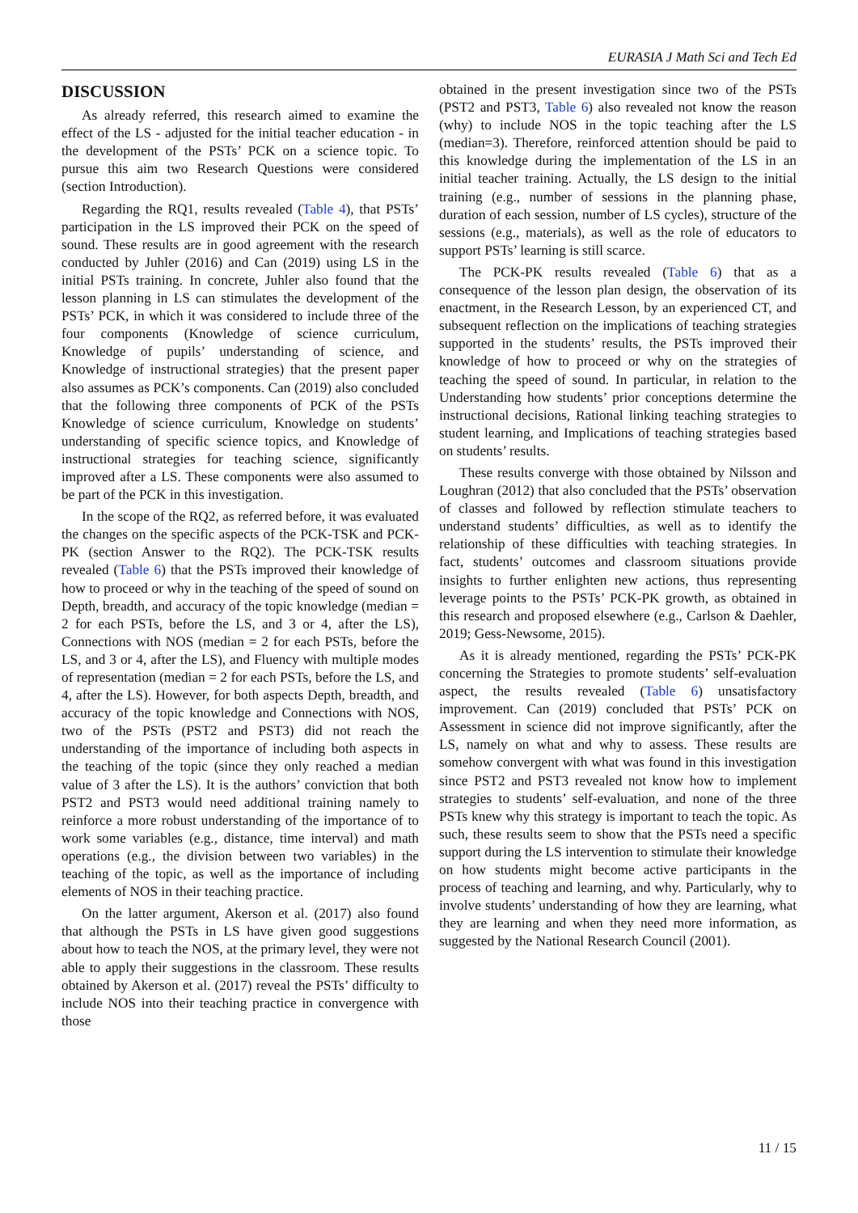EURASIA J Math Sci and Tech Ed
DISCUSSION
As already referred, this research aimed to examine the effect of the LS - adjusted for the initial teacher education - in the development of the PSTs’ PCK on a science topic. To pursue this aim two Research Questions were considered (section Introduction).
Regarding the RQ1, results revealed (Table 4), that PSTs’ participation in the LS improved their PCK on the speed of sound. These results are in good agreement with the research conducted by Juhler (2016) and Can (2019) using LS in the initial PSTs training. In concrete, Juhler also found that the lesson planning in LS can stimulates the development of the PSTs’ PCK, in which it was considered to include three of the four components (Knowledge of science curriculum, Knowledge of pupils’ understanding of science, and Knowledge of instructional strategies) that the present paper also assumes as PCK’s components. Can (2019) also concluded that the following three components of PCK of the PSTs Knowledge of science curriculum, Knowledge on students’ understanding of specific science topics, and Knowledge of instructional strategies for teaching science, significantly improved after a LS. These components were also assumed to be part of the PCK in this investigation.
In the scope of the RQ2, as referred before, it was evaluated the changes on the specific aspects of the PCK-TSK and PCK-PK (section Answer to the RQ2). The PCK-TSK results revealed (Table 6) that the PSTs improved their knowledge of how to proceed or why in the teaching of the speed of sound on Depth, breadth, and accuracy of the topic knowledge (median = 2 for each PSTs, before the LS, and 3 or 4, after the LS), Connections with NOS (median = 2 for each PSTs, before the LS, and 3 or 4, after the LS), and Fluency with multiple modes of representation (median = 2 for each PSTs, before the LS, and 4, after the LS). However, for both aspects Depth, breadth, and accuracy of the topic knowledge and Connections with NOS, two of the PSTs (PST2 and PST3) did not reach the understanding of the importance of including both aspects in the teaching of the topic (since they only reached a median value of 3 after the LS). It is the authors’ conviction that both PST2 and PST3 would need additional training namely to reinforce a more robust understanding of the importance of to work some variables (e.g., distance, time interval) and math operations (e.g., the division between two variables) in the teaching of the topic, as well as the importance of including elements of NOS in their teaching practice.
On the latter argument, Akerson et al. (2017) also found that although the PSTs in LS have given good suggestions about how to teach the NOS, at the primary level, they were not able to apply their suggestions in the classroom. These results obtained by Akerson et al. (2017) reveal the PSTs’ difficulty to include NOS into their teaching practice in convergence with those
obtained in the present investigation since two of the PSTs (PST2 and PST3, Table 6) also revealed not know the reason (why) to include NOS in the topic teaching after the LS (median=3). Therefore, reinforced attention should be paid to this knowledge during the implementation of the LS in an initial teacher training. Actually, the LS design to the initial training (e.g., number of sessions in the planning phase, duration of each session, number of LS cycles), structure of the sessions (e.g., materials), as well as the role of educators to support PSTs’ learning is still scarce.
The PCK-PK results revealed (Table 6) that as a consequence of the lesson plan design, the observation of its enactment, in the Research Lesson, by an experienced CT, and subsequent reflection on the implications of teaching strategies supported in the students’ results, the PSTs improved their knowledge of how to proceed or why on the strategies of teaching the speed of sound. In particular, in relation to the Understanding how students’ prior conceptions determine the instructional decisions, Rational linking teaching strategies to student learning, and Implications of teaching strategies based on students’ results.
These results converge with those obtained by Nilsson and Loughran (2012) that also concluded that the PSTs’ observation of classes and followed by reflection stimulate teachers to understand students’ difficulties, as well as to identify the relationship of these difficulties with teaching strategies. In fact, students’ outcomes and classroom situations provide insights to further enlighten new actions, thus representing leverage points to the PSTs’ PCK-PK growth, as obtained in this research and proposed elsewhere (e.g., Carlson & Daehler, 2019; Gess-Newsome, 2015).
As it is already mentioned, regarding the PSTs’ PCK-PK concerning the Strategies to promote students’ self-evaluation aspect, the results revealed (Table 6) unsatisfactory improvement. Can (2019) concluded that PSTs’ PCK on Assessment in science did not improve significantly, after the LS, namely on what and why to assess. These results are somehow convergent with what was found in this investigation since PST2 and PST3 revealed not know how to implement strategies to students’ self-evaluation, and none of the three PSTs knew why this strategy is important to teach the topic. As such, these results seem to show that the PSTs need a specific support during the LS intervention to stimulate their knowledge on how students might become active participants in the process of teaching and learning, and why. Particularly, why to involve students’ understanding of how they are learning, what they are learning and when they need more information, as suggested by the National Research Council (2001).
11 / 15